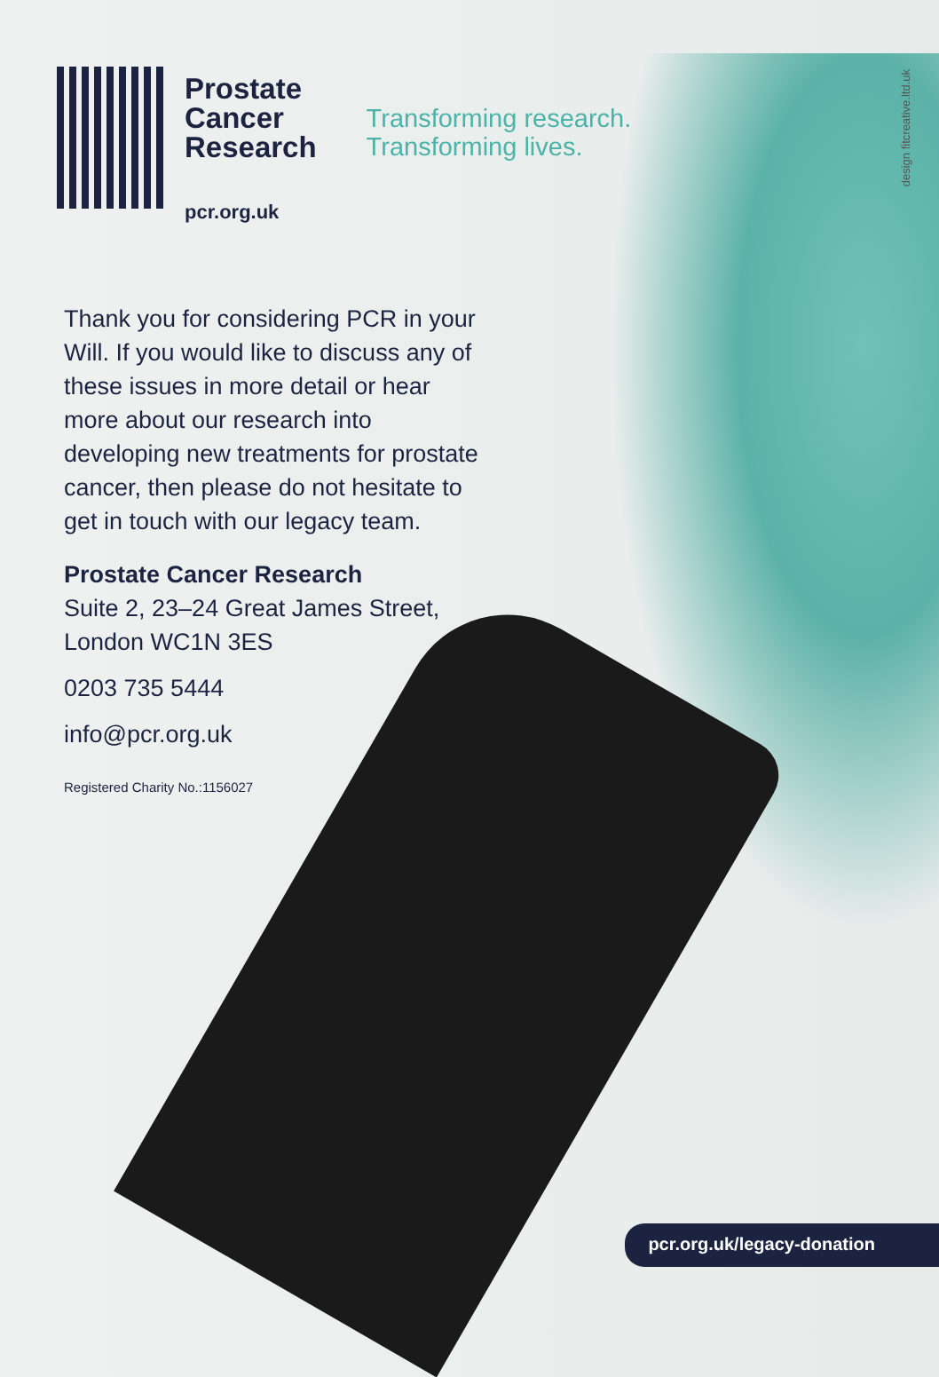Prostate
Cancer
Research
pcr.org.uk
Transforming research.
Transforming lives.
design fitcreative.ltd.uk
Thank you for considering PCR in your Will. If you would like to discuss any of these issues in more detail or hear more about our research into developing new treatments for prostate cancer, then please do not hesitate to get in touch with our legacy team.
Prostate Cancer Research
Suite 2, 23–24 Great James Street,
London WC1N 3ES
0203 735 5444
info@pcr.org.uk
Registered Charity No.:1156027
pcr.org.uk/legacy-donation